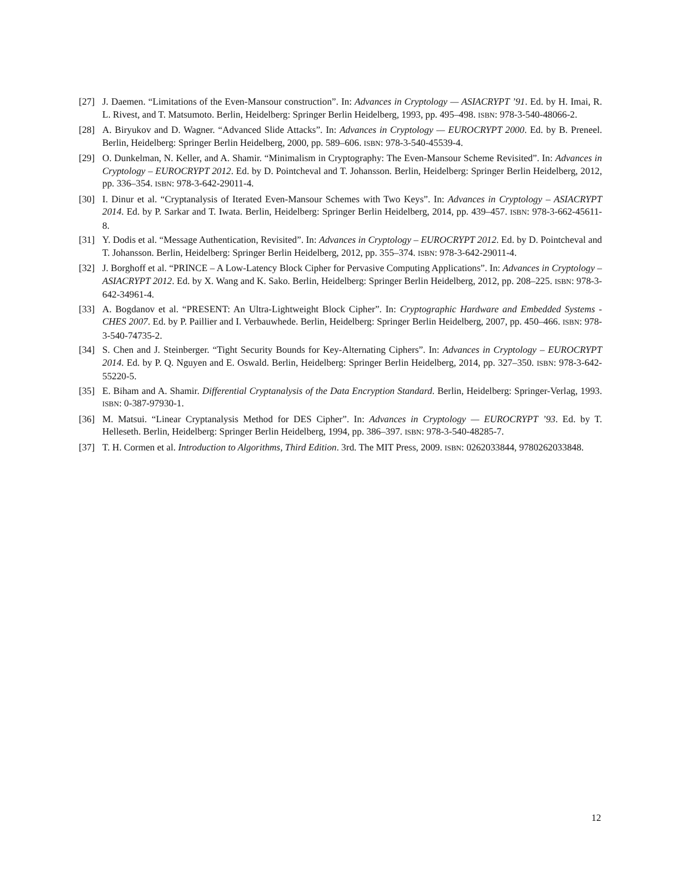[27] J. Daemen. “Limitations of the Even-Mansour construction”. In: Advances in Cryptology — ASIACRYPT ’91. Ed. by H. Imai, R. L. Rivest, and T. Matsumoto. Berlin, Heidelberg: Springer Berlin Heidelberg, 1993, pp. 495–498. ISBN: 978-3-540-48066-2.
[28] A. Biryukov and D. Wagner. “Advanced Slide Attacks”. In: Advances in Cryptology — EUROCRYPT 2000. Ed. by B. Preneel. Berlin, Heidelberg: Springer Berlin Heidelberg, 2000, pp. 589–606. ISBN: 978-3-540-45539-4.
[29] O. Dunkelman, N. Keller, and A. Shamir. “Minimalism in Cryptography: The Even-Mansour Scheme Revisited”. In: Advances in Cryptology – EUROCRYPT 2012. Ed. by D. Pointcheval and T. Johansson. Berlin, Heidelberg: Springer Berlin Heidelberg, 2012, pp. 336–354. ISBN: 978-3-642-29011-4.
[30] I. Dinur et al. “Cryptanalysis of Iterated Even-Mansour Schemes with Two Keys”. In: Advances in Cryptology – ASIACRYPT 2014. Ed. by P. Sarkar and T. Iwata. Berlin, Heidelberg: Springer Berlin Heidelberg, 2014, pp. 439–457. ISBN: 978-3-662-45611-8.
[31] Y. Dodis et al. “Message Authentication, Revisited”. In: Advances in Cryptology – EUROCRYPT 2012. Ed. by D. Pointcheval and T. Johansson. Berlin, Heidelberg: Springer Berlin Heidelberg, 2012, pp. 355–374. ISBN: 978-3-642-29011-4.
[32] J. Borghoff et al. “PRINCE – A Low-Latency Block Cipher for Pervasive Computing Applications”. In: Advances in Cryptology – ASIACRYPT 2012. Ed. by X. Wang and K. Sako. Berlin, Heidelberg: Springer Berlin Heidelberg, 2012, pp. 208–225. ISBN: 978-3-642-34961-4.
[33] A. Bogdanov et al. “PRESENT: An Ultra-Lightweight Block Cipher”. In: Cryptographic Hardware and Embedded Systems - CHES 2007. Ed. by P. Paillier and I. Verbauwhede. Berlin, Heidelberg: Springer Berlin Heidelberg, 2007, pp. 450–466. ISBN: 978-3-540-74735-2.
[34] S. Chen and J. Steinberger. “Tight Security Bounds for Key-Alternating Ciphers”. In: Advances in Cryptology – EUROCRYPT 2014. Ed. by P. Q. Nguyen and E. Oswald. Berlin, Heidelberg: Springer Berlin Heidelberg, 2014, pp. 327–350. ISBN: 978-3-642-55220-5.
[35] E. Biham and A. Shamir. Differential Cryptanalysis of the Data Encryption Standard. Berlin, Heidelberg: Springer-Verlag, 1993. ISBN: 0-387-97930-1.
[36] M. Matsui. “Linear Cryptanalysis Method for DES Cipher”. In: Advances in Cryptology — EUROCRYPT ’93. Ed. by T. Helleseth. Berlin, Heidelberg: Springer Berlin Heidelberg, 1994, pp. 386–397. ISBN: 978-3-540-48285-7.
[37] T. H. Cormen et al. Introduction to Algorithms, Third Edition. 3rd. The MIT Press, 2009. ISBN: 0262033844, 9780262033848.
12